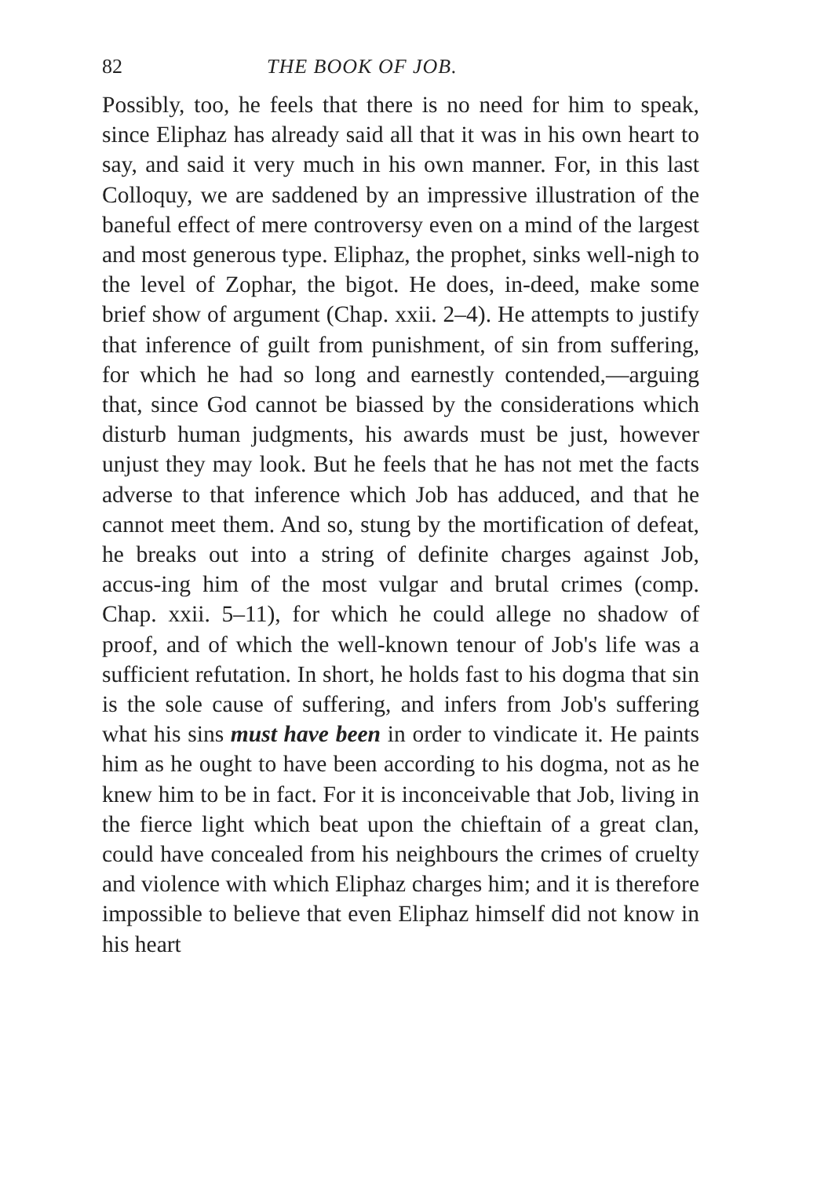82 THE BOOK OF JOB.
Possibly, too, he feels that there is no need for him to speak, since Eliphaz has already said all that it was in his own heart to say, and said it very much in his own manner. For, in this last Colloquy, we are saddened by an impressive illustration of the baneful effect of mere controversy even on a mind of the largest and most generous type. Eliphaz, the prophet, sinks well-nigh to the level of Zophar, the bigot. He does, in-deed, make some brief show of argument (Chap. xxii. 2–4). He attempts to justify that inference of guilt from punishment, of sin from suffering, for which he had so long and earnestly contended,—arguing that, since God cannot be biassed by the considerations which disturb human judgments, his awards must be just, however unjust they may look. But he feels that he has not met the facts adverse to that inference which Job has adduced, and that he cannot meet them. And so, stung by the mortification of defeat, he breaks out into a string of definite charges against Job, accus-ing him of the most vulgar and brutal crimes (comp. Chap. xxii. 5–11), for which he could allege no shadow of proof, and of which the well-known tenour of Job's life was a sufficient refutation. In short, he holds fast to his dogma that sin is the sole cause of suffering, and infers from Job's suffering what his sins must have been in order to vindicate it. He paints him as he ought to have been according to his dogma, not as he knew him to be in fact. For it is inconceivable that Job, living in the fierce light which beat upon the chieftain of a great clan, could have concealed from his neighbours the crimes of cruelty and violence with which Eliphaz charges him; and it is therefore impossible to believe that even Eliphaz himself did not know in his heart